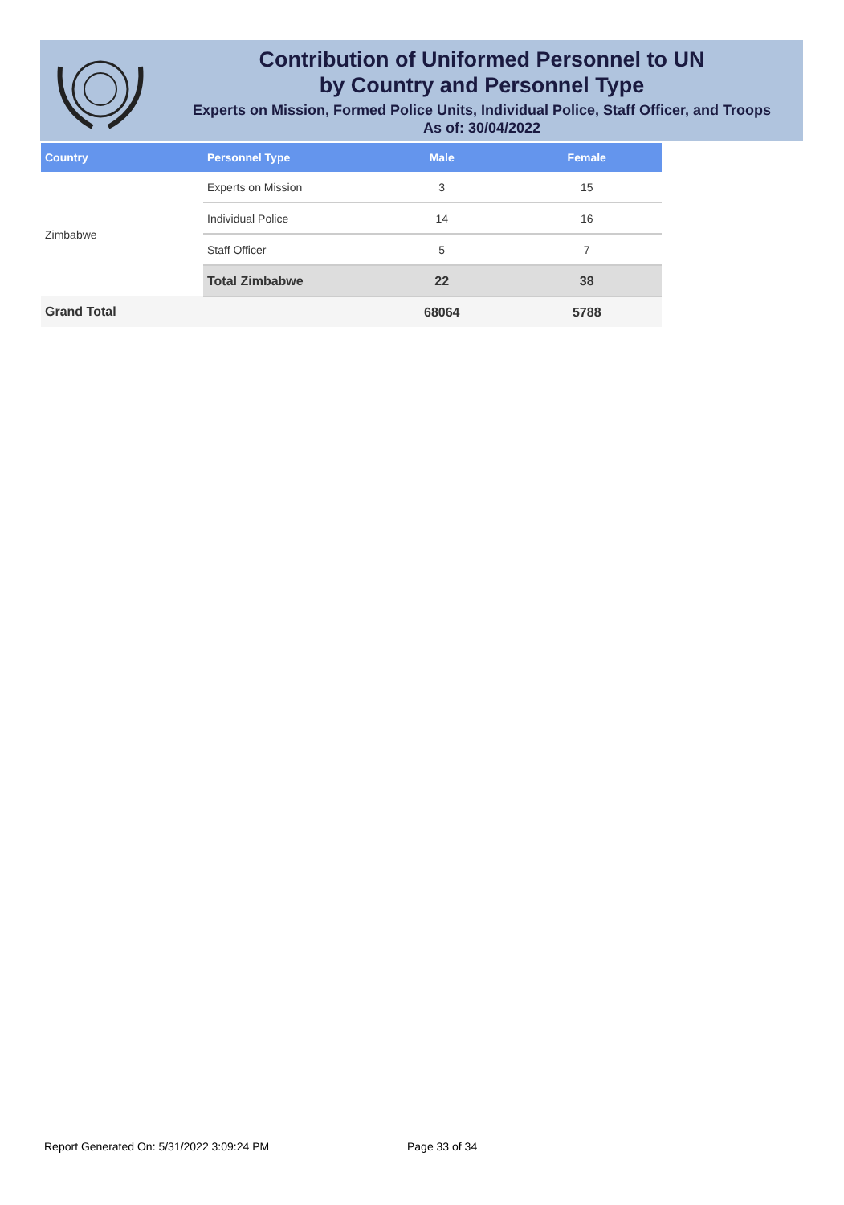Contribution of Uniformed Personnel to UN
by Country and Personnel Type
Experts on Mission, Formed Police Units, Individual Police, Staff Officer, and Troops
As of: 30/04/2022
| Country | Personnel Type | Male | Female |
| --- | --- | --- | --- |
| Zimbabwe | Experts on Mission | 3 | 15 |
| | Individual Police | 14 | 16 |
| | Staff Officer | 5 | 7 |
| | Total Zimbabwe | 22 | 38 |
| Grand Total | | 68064 | 5788 |
Report Generated On: 5/31/2022 3:09:24 PM
Page 33 of 34